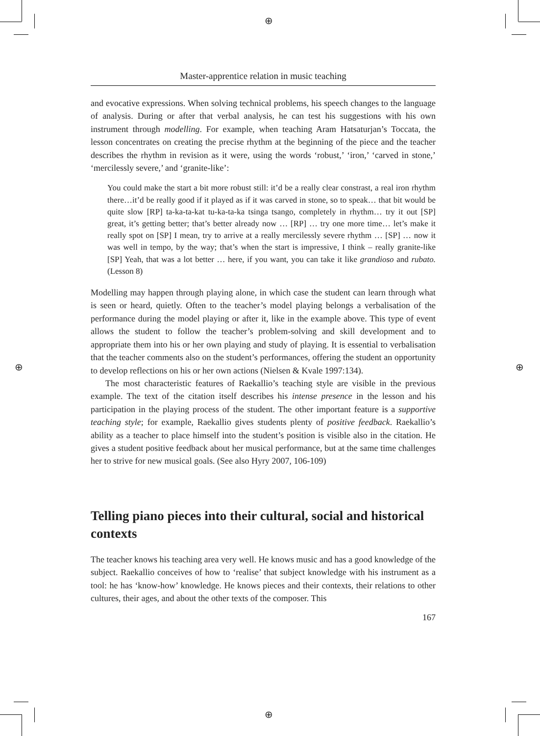⊕
⊕
⊕ ⊕
Master-apprentice relation in music teaching
and evocative expressions. When solving technical problems, his speech changes to the language of analysis. During or after that verbal analysis, he can test his suggestions with his own instrument through modelling. For example, when teaching Aram Hatsaturjan’s Toccata, the lesson concentrates on creating the precise rhythm at the beginning of the piece and the teacher describes the rhythm in revision as it were, using the words ‘robust,’ ‘iron,’ ‘carved in stone,’ ‘mercilessly severe,’ and ‘granite-like’:
You could make the start a bit more robust still: it’d be a really clear constrast, a real iron rhythm there…it’d be really good if it played as if it was carved in stone, so to speak… that bit would be quite slow [RP] ta-ka-ta-kat tu-ka-ta-ka tsinga tsango, completely in rhythm… try it out [SP] great, it’s getting better; that’s better already now … [RP] … try one more time… let’s make it really spot on [SP] I mean, try to arrive at a really mercilessly severe rhythm … [SP] … now it was well in tempo, by the way; that’s when the start is impressive, I think – really granite-like [SP] Yeah, that was a lot better … here, if you want, you can take it like grandioso and rubato. (Lesson 8)
Modelling may happen through playing alone, in which case the student can learn through what is seen or heard, quietly. Often to the teacher’s model playing belongs a verbalisation of the performance during the model playing or after it, like in the example above. This type of event allows the student to follow the teacher’s problem-solving and skill development and to appropriate them into his or her own playing and study of playing. It is essential to verbalisation that the teacher comments also on the student’s performances, offering the student an opportunity to develop reflections on his or her own actions (Nielsen & Kvale 1997:134).
The most characteristic features of Raekallio’s teaching style are visible in the previous example. The text of the citation itself describes his intense presence in the lesson and his participation in the playing process of the student. The other important feature is a supportive teaching style; for example, Raekallio gives students plenty of positive feedback. Raekallio’s ability as a teacher to place himself into the student’s position is visible also in the citation. He gives a student positive feedback about her musical performance, but at the same time challenges her to strive for new musical goals. (See also Hyry 2007, 106-109)
Telling piano pieces into their cultural, social and historical contexts
The teacher knows his teaching area very well. He knows music and has a good knowledge of the subject. Raekallio conceives of how to ‘realise’ that subject knowledge with his instrument as a tool: he has ‘know-how’ knowledge. He knows pieces and their contexts, their relations to other cultures, their ages, and about the other texts of the composer. This
167